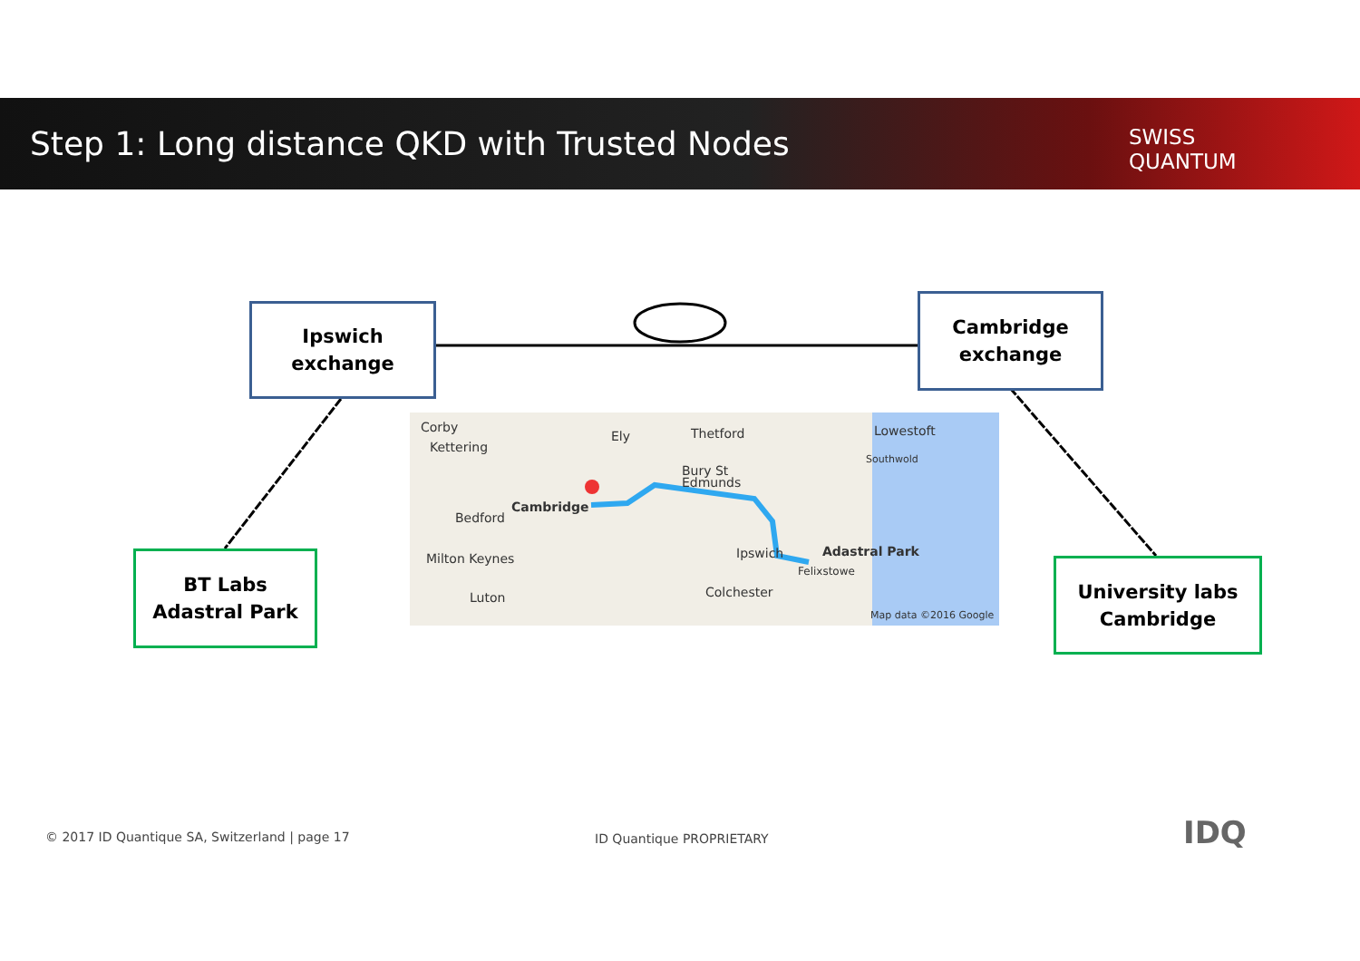Step 1: Long distance QKD with Trusted Nodes
SWISS
QUANTUM
Ipswich
exchange
Cambridge
exchange
BT Labs
Adastral Park
University labs
Cambridge
Corby
Kettering
Ely Thetford Lowestoft
Southwold
Bury St
Edmunds
Bedford
Cambridge
Milton Keynes Ipswich Adastral Park
Felixstowe
Luton Colchester
Map data ©2016 Google
© 2017 ID Quantique SA, Switzerland | page 17
ID Quantique PROPRIETARY IDQ